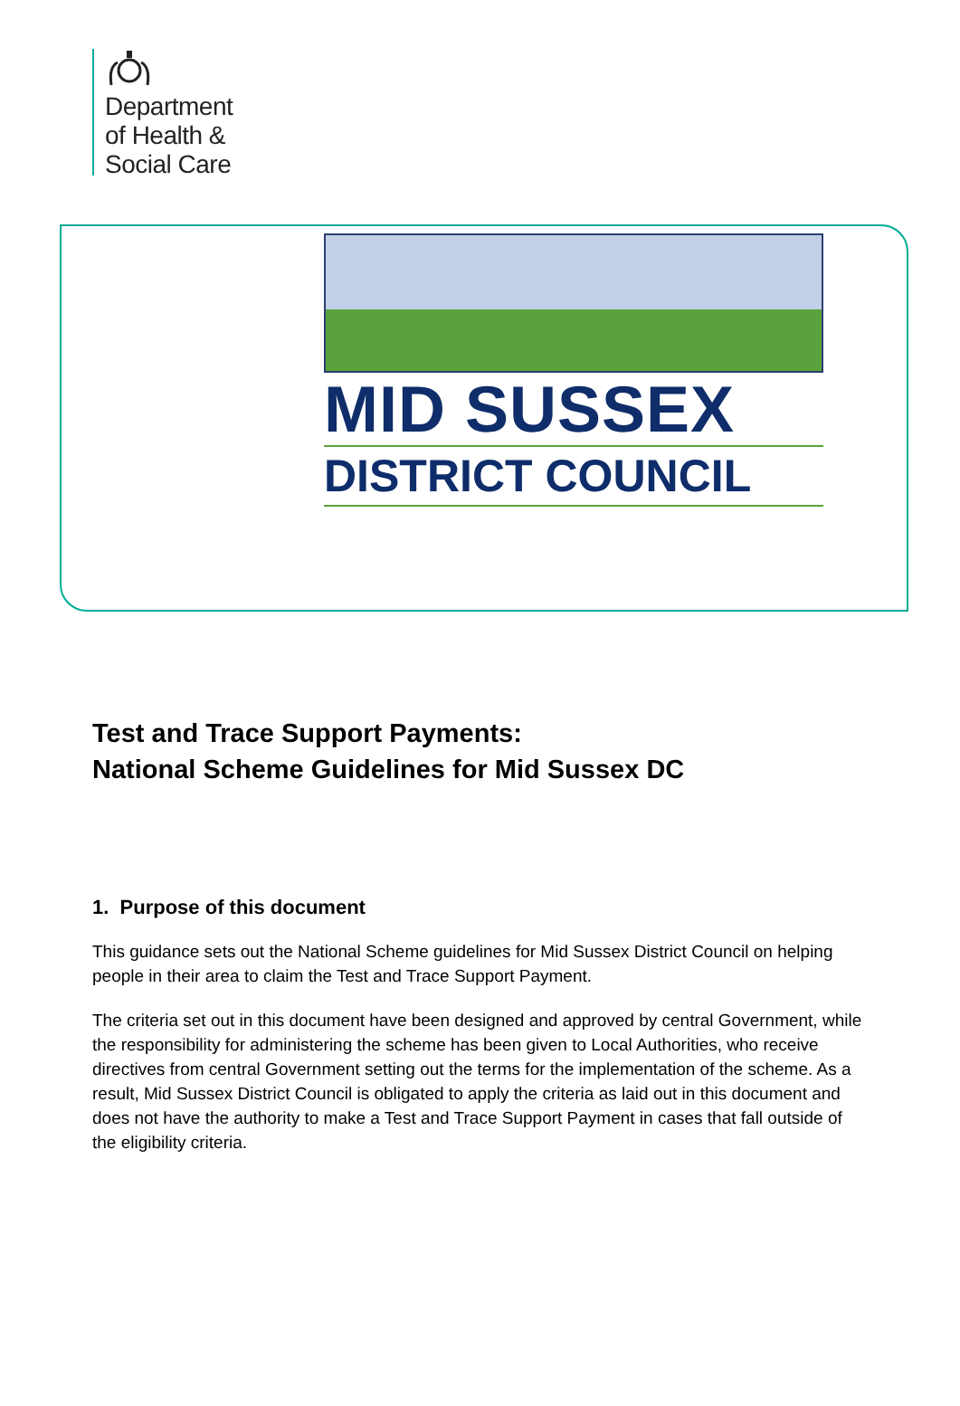Department
of Health &
Social Care
MID SUSSEX
DISTRICT COUNCIL
Test and Trace Support Payments:
National Scheme Guidelines for Mid Sussex DC
1. Purpose of this document
This guidance sets out the National Scheme guidelines for Mid Sussex District Council on helping people in their area to claim the Test and Trace Support Payment.
The criteria set out in this document have been designed and approved by central Government, while the responsibility for administering the scheme has been given to Local Authorities, who receive directives from central Government setting out the terms for the implementation of the scheme. As a result, Mid Sussex District Council is obligated to apply the criteria as laid out in this document and does not have the authority to make a Test and Trace Support Payment in cases that fall outside of the eligibility criteria.